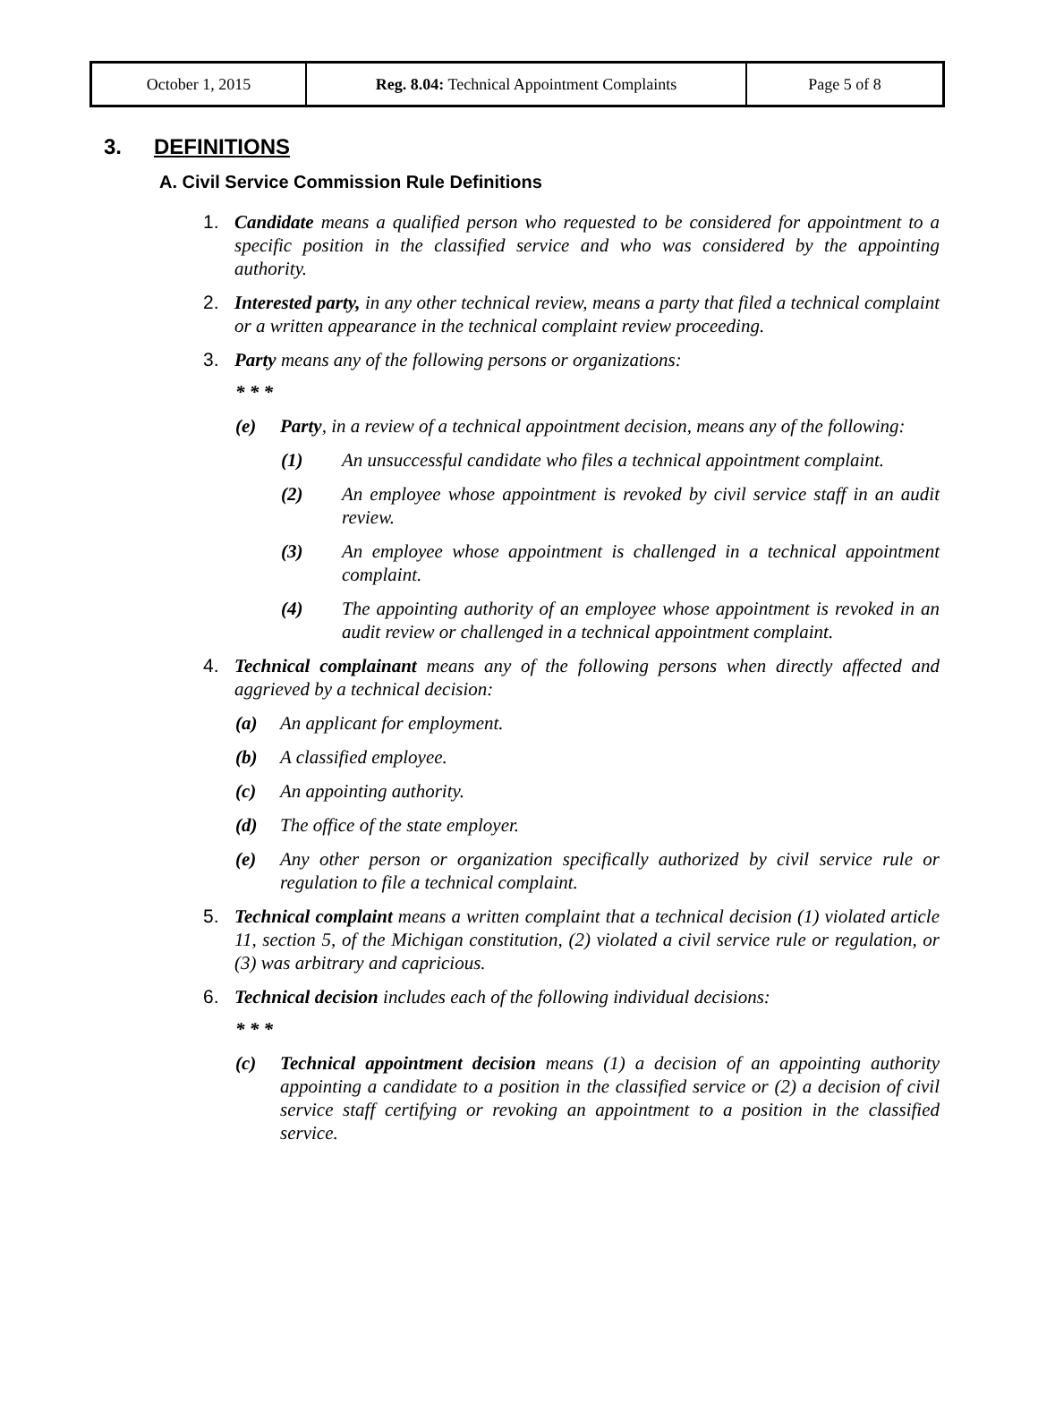| October 1, 2015 | Reg. 8.04: Technical Appointment Complaints | Page 5 of 8 |
3. DEFINITIONS
A. Civil Service Commission Rule Definitions
1. Candidate means a qualified person who requested to be considered for appointment to a specific position in the classified service and who was considered by the appointing authority.
2. Interested party, in any other technical review, means a party that filed a technical complaint or a written appearance in the technical complaint review proceeding.
3. Party means any of the following persons or organizations:
* * *
(e) Party, in a review of a technical appointment decision, means any of the following:
(1) An unsuccessful candidate who files a technical appointment complaint.
(2) An employee whose appointment is revoked by civil service staff in an audit review.
(3) An employee whose appointment is challenged in a technical appointment complaint.
(4) The appointing authority of an employee whose appointment is revoked in an audit review or challenged in a technical appointment complaint.
4. Technical complainant means any of the following persons when directly affected and aggrieved by a technical decision:
(a) An applicant for employment.
(b) A classified employee.
(c) An appointing authority.
(d) The office of the state employer.
(e) Any other person or organization specifically authorized by civil service rule or regulation to file a technical complaint.
5. Technical complaint means a written complaint that a technical decision (1) violated article 11, section 5, of the Michigan constitution, (2) violated a civil service rule or regulation, or (3) was arbitrary and capricious.
6. Technical decision includes each of the following individual decisions:
* * *
(c) Technical appointment decision means (1) a decision of an appointing authority appointing a candidate to a position in the classified service or (2) a decision of civil service staff certifying or revoking an appointment to a position in the classified service.